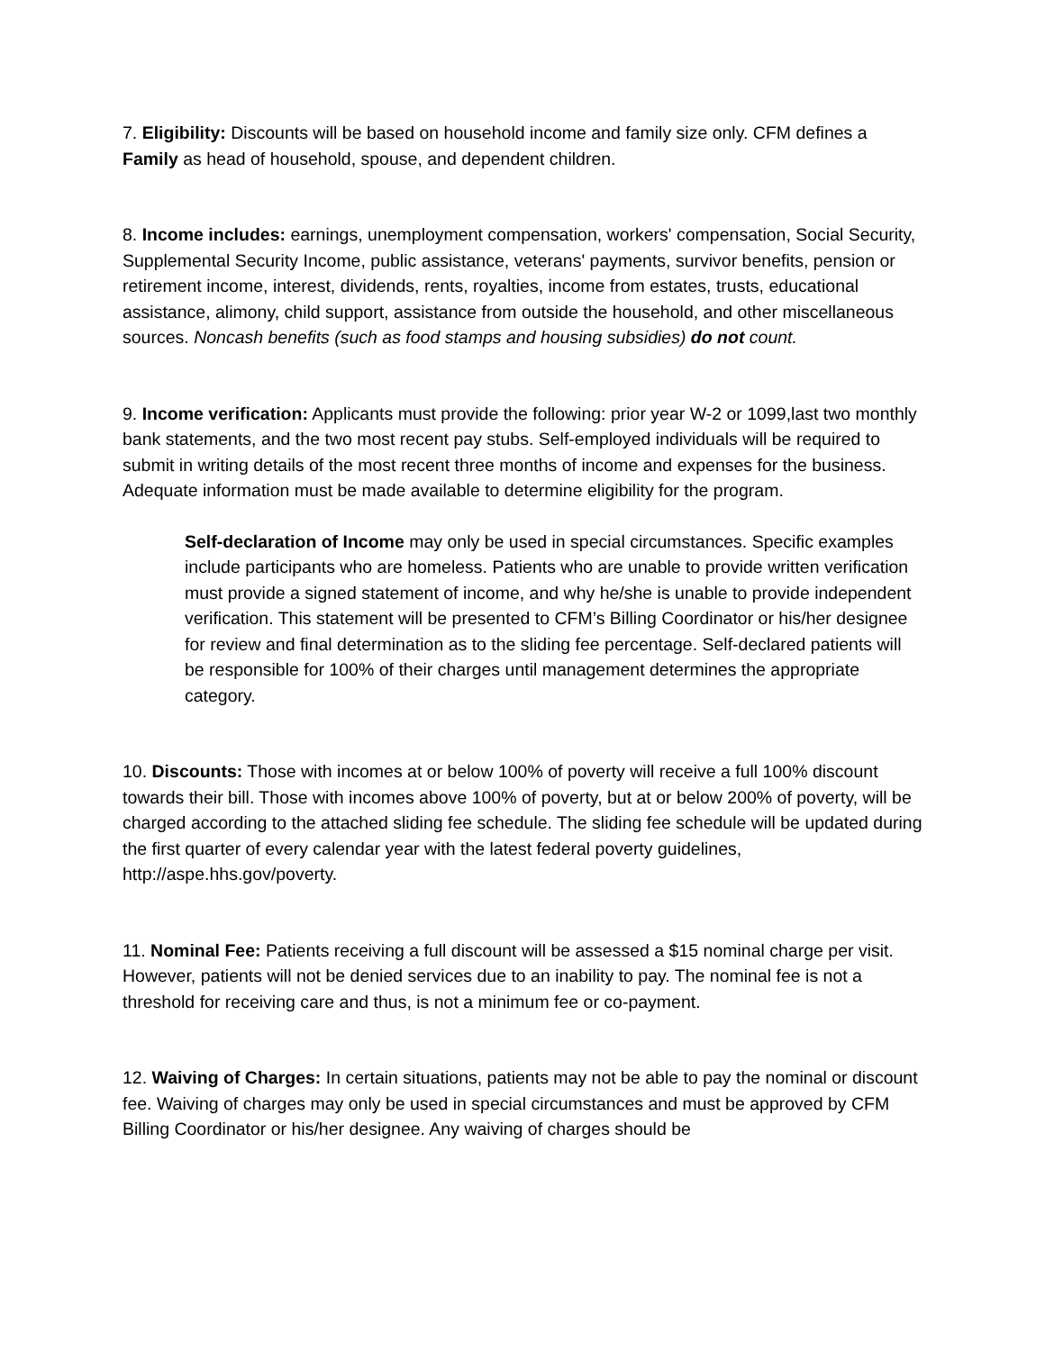7. Eligibility: Discounts will be based on household income and family size only. CFM defines a Family as head of household, spouse, and dependent children.
8. Income includes: earnings, unemployment compensation, workers' compensation, Social Security, Supplemental Security Income, public assistance, veterans' payments, survivor benefits, pension or retirement income, interest, dividends, rents, royalties, income from estates, trusts, educational assistance, alimony, child support, assistance from outside the household, and other miscellaneous sources. Noncash benefits (such as food stamps and housing subsidies) do not count.
9. Income verification: Applicants must provide the following: prior year W-2 or 1099,last two monthly bank statements, and the two most recent pay stubs. Self-employed individuals will be required to submit in writing details of the most recent three months of income and expenses for the business. Adequate information must be made available to determine eligibility for the program.
Self-declaration of Income may only be used in special circumstances. Specific examples include participants who are homeless. Patients who are unable to provide written verification must provide a signed statement of income, and why he/she is unable to provide independent verification. This statement will be presented to CFM’s Billing Coordinator or his/her designee for review and final determination as to the sliding fee percentage. Self-declared patients will be responsible for 100% of their charges until management determines the appropriate category.
10. Discounts: Those with incomes at or below 100% of poverty will receive a full 100% discount towards their bill. Those with incomes above 100% of poverty, but at or below 200% of poverty, will be charged according to the attached sliding fee schedule. The sliding fee schedule will be updated during the first quarter of every calendar year with the latest federal poverty guidelines, http://aspe.hhs.gov/poverty.
11. Nominal Fee: Patients receiving a full discount will be assessed a $15 nominal charge per visit. However, patients will not be denied services due to an inability to pay. The nominal fee is not a threshold for receiving care and thus, is not a minimum fee or co-payment.
12. Waiving of Charges: In certain situations, patients may not be able to pay the nominal or discount fee. Waiving of charges may only be used in special circumstances and must be approved by CFM Billing Coordinator or his/her designee. Any waiving of charges should be